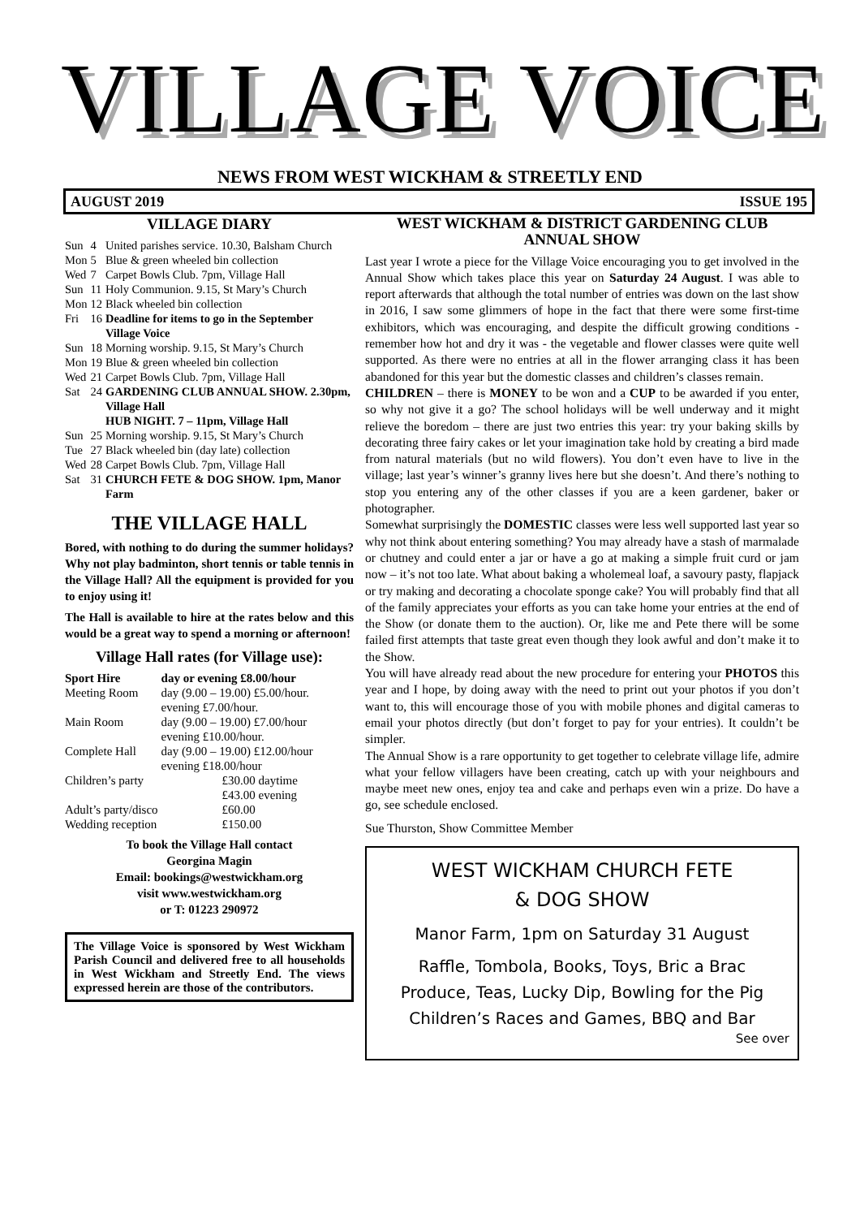VILLAGE VOICE
NEWS FROM WEST WICKHAM & STREETLY END
AUGUST 2019 ISSUE 195
VILLAGE DIARY
| Sun | 4 | United parishes service. 10.30, Balsham Church |
| Mon | 5 | Blue & green wheeled bin collection |
| Wed | 7 | Carpet Bowls Club. 7pm, Village Hall |
| Sun | 11 | Holy Communion. 9.15, St Mary’s Church |
| Mon | 12 | Black wheeled bin collection |
| Fri | 16 | Deadline for items to go in the September Village Voice |
| Sun | 18 | Morning worship. 9.15, St Mary’s Church |
| Mon | 19 | Blue & green wheeled bin collection |
| Wed | 21 | Carpet Bowls Club. 7pm, Village Hall |
| Sat | 24 | GARDENING CLUB ANNUAL SHOW. 2.30pm, Village Hall HUB NIGHT. 7 – 11pm, Village Hall |
| Sun | 25 | Morning worship. 9.15, St Mary’s Church |
| Tue | 27 | Black wheeled bin (day late) collection |
| Wed | 28 | Carpet Bowls Club. 7pm, Village Hall |
| Sat | 31 | CHURCH FETE & DOG SHOW. 1pm, Manor Farm |
THE VILLAGE HALL
Bored, with nothing to do during the summer holidays? Why not play badminton, short tennis or table tennis in the Village Hall? All the equipment is provided for you to enjoy using it!
The Hall is available to hire at the rates below and this would be a great way to spend a morning or afternoon!
Village Hall rates (for Village use):
| Sport Hire | day or evening £8.00/hour |
| Meeting Room | day (9.00 – 19.00) £5.00/hour. evening £7.00/hour. |
| Main Room | day (9.00 – 19.00) £7.00/hour evening £10.00/hour. |
| Complete Hall | day (9.00 – 19.00) £12.00/hour evening £18.00/hour |
| Children’s party | £30.00 daytime £43.00 evening |
| Adult’s party/disco | £60.00 |
| Wedding reception | £150.00 |
To book the Village Hall contact
Georgina Magin
Email: bookings@westwickham.org
visit www.westwickham.org
or T: 01223 290972
The Village Voice is sponsored by West Wickham Parish Council and delivered free to all households in West Wickham and Streetly End. The views expressed herein are those of the contributors.
WEST WICKHAM & DISTRICT GARDENING CLUB ANNUAL SHOW
Last year I wrote a piece for the Village Voice encouraging you to get involved in the Annual Show which takes place this year on Saturday 24 August. I was able to report afterwards that although the total number of entries was down on the last show in 2016, I saw some glimmers of hope in the fact that there were some first-time exhibitors, which was encouraging, and despite the difficult growing conditions - remember how hot and dry it was - the vegetable and flower classes were quite well supported. As there were no entries at all in the flower arranging class it has been abandoned for this year but the domestic classes and children’s classes remain.
CHILDREN – there is MONEY to be won and a CUP to be awarded if you enter, so why not give it a go? The school holidays will be well underway and it might relieve the boredom – there are just two entries this year: try your baking skills by decorating three fairy cakes or let your imagination take hold by creating a bird made from natural materials (but no wild flowers). You don’t even have to live in the village; last year’s winner’s granny lives here but she doesn’t. And there’s nothing to stop you entering any of the other classes if you are a keen gardener, baker or photographer.
Somewhat surprisingly the DOMESTIC classes were less well supported last year so why not think about entering something? You may already have a stash of marmalade or chutney and could enter a jar or have a go at making a simple fruit curd or jam now – it’s not too late. What about baking a wholemeal loaf, a savoury pasty, flapjack or try making and decorating a chocolate sponge cake? You will probably find that all of the family appreciates your efforts as you can take home your entries at the end of the Show (or donate them to the auction). Or, like me and Pete there will be some failed first attempts that taste great even though they look awful and don’t make it to the Show.
You will have already read about the new procedure for entering your PHOTOS this year and I hope, by doing away with the need to print out your photos if you don’t want to, this will encourage those of you with mobile phones and digital cameras to email your photos directly (but don’t forget to pay for your entries). It couldn’t be simpler.
The Annual Show is a rare opportunity to get together to celebrate village life, admire what your fellow villagers have been creating, catch up with your neighbours and maybe meet new ones, enjoy tea and cake and perhaps even win a prize. Do have a go, see schedule enclosed.
Sue Thurston, Show Committee Member
WEST WICKHAM CHURCH FETE
& DOG SHOW
Manor Farm, 1pm on Saturday 31 August
Raffle, Tombola, Books, Toys, Bric a Brac
Produce, Teas, Lucky Dip, Bowling for the Pig
Children’s Races and Games, BBQ and Bar
See over